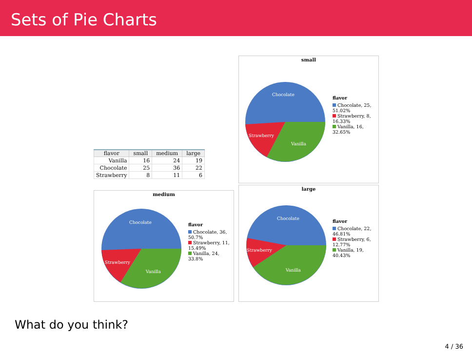Sets of Pie Charts
small
Chocolate
Strawberry
Vanilla
flavor
Chocolate, 25, 51.02%
Strawberry, 8, 16.33%
Vanilla, 16, 32.65%
| flavor | small | medium | large |
| --- | --- | --- | --- |
| Vanilla | 16 | 24 | 19 |
| Chocolate | 25 | 36 | 22 |
| Strawberry | 8 | 11 | 6 |
medium
Chocolate
Strawberry
Vanilla
flavor
Chocolate, 36, 50.7%
Strawberry, 11, 15.49%
Vanilla, 24, 33.8%
large
Chocolate
Strawberry
Vanilla
flavor
Chocolate, 22, 46.81%
Strawberry, 6, 12.77%
Vanilla, 19, 40.43%
What do you think?
4 / 36